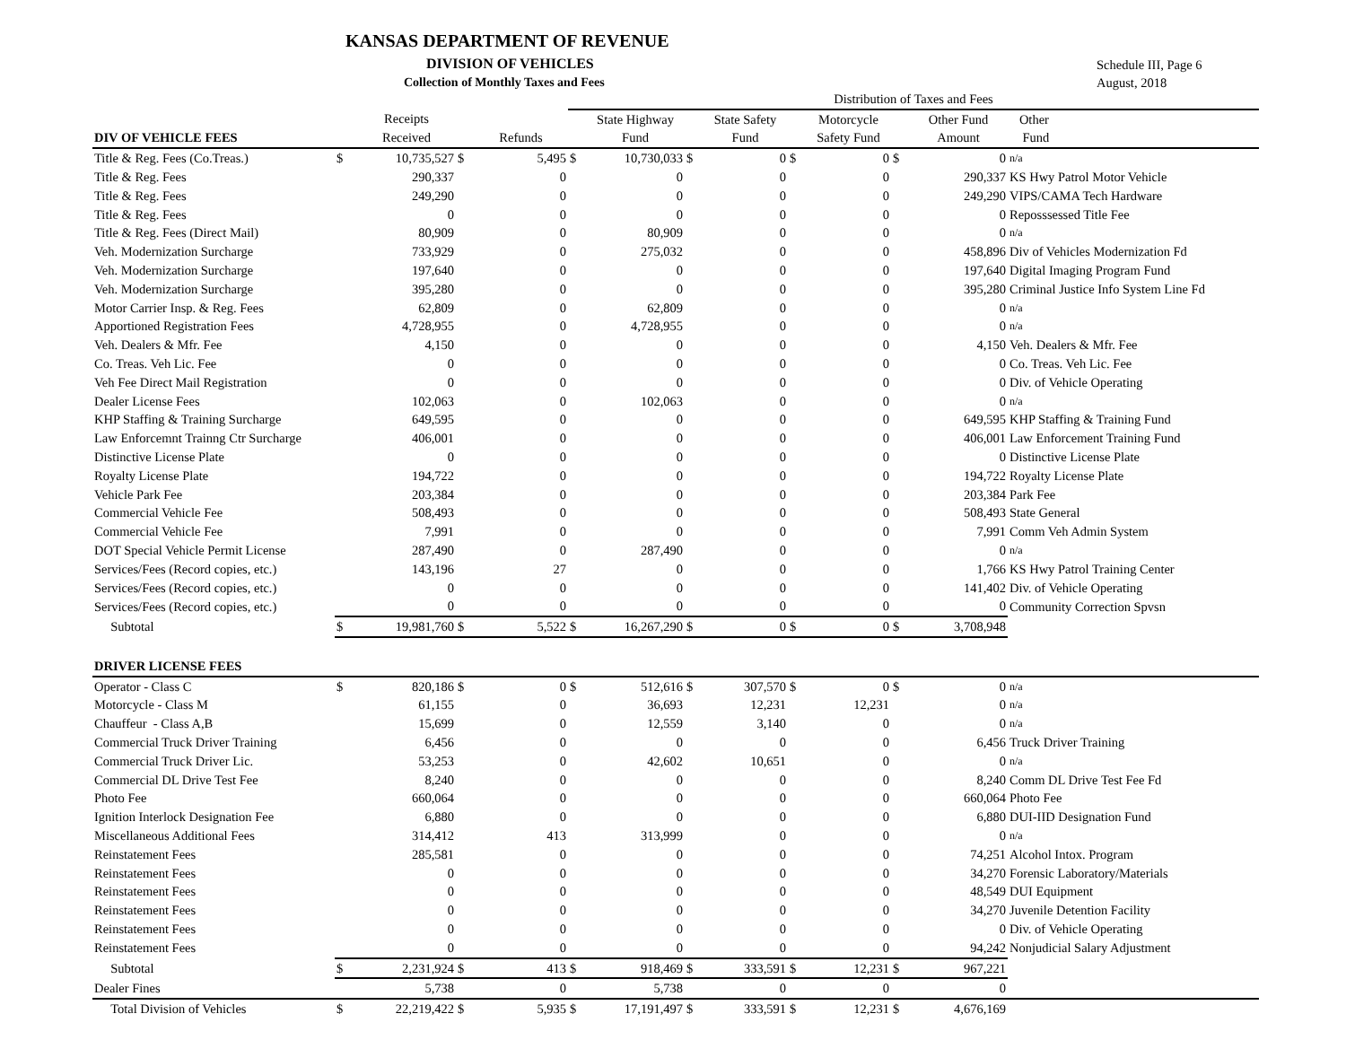KANSAS DEPARTMENT OF REVENUE
DIVISION OF VEHICLES
Collection of Monthly Taxes and Fees
Schedule III, Page 6
August, 2018
| | | | | | Distribution of Taxes and Fees | | | | | | | | |
| --- | --- | --- | --- | --- | --- | --- | --- | --- | --- | --- | --- | --- | --- |
| | | Receipts | | | | State Highway | | State Safety | | Motorcycle | | Other Fund | Other |
| DIV OF VEHICLE FEES | | Received | | Refunds | | Fund | | Fund | | Safety Fund | | Amount | Fund |
| Title & Reg. Fees (Co.Treas.) | $ | 10,735,527 | $ | 5,495 | $ | 10,730,033 | $ | 0 | $ | 0 | $ | 0 | n/a |
| Title & Reg. Fees | | 290,337 | | 0 | | 0 | | 0 | | 0 | | 290,337 | KS Hwy Patrol Motor Vehicle |
| Title & Reg. Fees | | 249,290 | | 0 | | 0 | | 0 | | 0 | | 249,290 | VIPS/CAMA Tech Hardware |
| Title & Reg. Fees | | 0 | | 0 | | 0 | | 0 | | 0 | | 0 | Reposssessed Title Fee |
| Title & Reg. Fees (Direct Mail) | | 80,909 | | 0 | | 80,909 | | 0 | | 0 | | 0 | n/a |
| Veh. Modernization Surcharge | | 733,929 | | 0 | | 275,032 | | 0 | | 0 | | 458,896 | Div of Vehicles Modernization Fd |
| Veh. Modernization Surcharge | | 197,640 | | 0 | | 0 | | 0 | | 0 | | 197,640 | Digital Imaging Program Fund |
| Veh. Modernization Surcharge | | 395,280 | | 0 | | 0 | | 0 | | 0 | | 395,280 | Criminal Justice Info System Line Fd |
| Motor Carrier Insp. & Reg. Fees | | 62,809 | | 0 | | 62,809 | | 0 | | 0 | | 0 | n/a |
| Apportioned Registration Fees | | 4,728,955 | | 0 | | 4,728,955 | | 0 | | 0 | | 0 | n/a |
| Veh. Dealers & Mfr. Fee | | 4,150 | | 0 | | 0 | | 0 | | 0 | | 4,150 | Veh. Dealers & Mfr. Fee |
| Co. Treas. Veh Lic. Fee | | 0 | | 0 | | 0 | | 0 | | 0 | | 0 | Co. Treas. Veh Lic. Fee |
| Veh Fee Direct Mail Registration | | 0 | | 0 | | 0 | | 0 | | 0 | | 0 | Div. of Vehicle Operating |
| Dealer License Fees | | 102,063 | | 0 | | 102,063 | | 0 | | 0 | | 0 | n/a |
| KHP Staffing & Training Surcharge | | 649,595 | | 0 | | 0 | | 0 | | 0 | | 649,595 | KHP Staffing & Training Fund |
| Law Enforcemnt Trainng Ctr Surcharge | | 406,001 | | 0 | | 0 | | 0 | | 0 | | 406,001 | Law Enforcement Training Fund |
| Distinctive License Plate | | 0 | | 0 | | 0 | | 0 | | 0 | | 0 | Distinctive License Plate |
| Royalty License Plate | | 194,722 | | 0 | | 0 | | 0 | | 0 | | 194,722 | Royalty License Plate |
| Vehicle Park Fee | | 203,384 | | 0 | | 0 | | 0 | | 0 | | 203,384 | Park Fee |
| Commercial Vehicle Fee | | 508,493 | | 0 | | 0 | | 0 | | 0 | | 508,493 | State General |
| Commercial Vehicle Fee | | 7,991 | | 0 | | 0 | | 0 | | 0 | | 7,991 | Comm Veh Admin System |
| DOT Special Vehicle Permit License | | 287,490 | | 0 | | 287,490 | | 0 | | 0 | | 0 | n/a |
| Services/Fees (Record copies, etc.) | | 143,196 | | 27 | | 0 | | 0 | | 0 | | 1,766 | KS Hwy Patrol Training Center |
| Services/Fees (Record copies, etc.) | | 0 | | 0 | | 0 | | 0 | | 0 | | 141,402 | Div. of Vehicle Operating |
| Services/Fees (Record copies, etc.) | | 0 | | 0 | | 0 | | 0 | | 0 | | 0 | Community Correction Spvsn |
| Subtotal | $ | 19,981,760 | $ | 5,522 | $ | 16,267,290 | $ | 0 | $ | 0 | $ | 3,708,948 | |
| DRIVER LICENSE FEES | | | | | | | | | | | | | |
| Operator - Class C | $ | 820,186 | $ | 0 | $ | 512,616 | $ | 307,570 | $ | 0 | $ | 0 | n/a |
| Motorcycle - Class M | | 61,155 | | 0 | | 36,693 | | 12,231 | | 12,231 | | 0 | n/a |
| Chauffeur - Class A,B | | 15,699 | | 0 | | 12,559 | | 3,140 | | 0 | | 0 | n/a |
| Commercial Truck Driver Training | | 6,456 | | 0 | | 0 | | 0 | | 0 | | 6,456 | Truck Driver Training |
| Commercial Truck Driver Lic. | | 53,253 | | 0 | | 42,602 | | 10,651 | | 0 | | 0 | n/a |
| Commercial DL Drive Test Fee | | 8,240 | | 0 | | 0 | | 0 | | 0 | | 8,240 | Comm DL Drive Test Fee Fd |
| Photo Fee | | 660,064 | | 0 | | 0 | | 0 | | 0 | | 660,064 | Photo Fee |
| Ignition Interlock Designation Fee | | 6,880 | | 0 | | 0 | | 0 | | 0 | | 6,880 | DUI-IID Designation Fund |
| Miscellaneous Additional Fees | | 314,412 | | 413 | | 313,999 | | 0 | | 0 | | 0 | n/a |
| Reinstatement Fees | | 285,581 | | 0 | | 0 | | 0 | | 0 | | 74,251 | Alcohol Intox. Program |
| Reinstatement Fees | | 0 | | 0 | | 0 | | 0 | | 0 | | 34,270 | Forensic Laboratory/Materials |
| Reinstatement Fees | | 0 | | 0 | | 0 | | 0 | | 0 | | 48,549 | DUI Equipment |
| Reinstatement Fees | | 0 | | 0 | | 0 | | 0 | | 0 | | 34,270 | Juvenile Detention Facility |
| Reinstatement Fees | | 0 | | 0 | | 0 | | 0 | | 0 | | 0 | Div. of Vehicle Operating |
| Reinstatement Fees | | 0 | | 0 | | 0 | | 0 | | 0 | | 94,242 | Nonjudicial Salary Adjustment |
| Subtotal | $ | 2,231,924 | $ | 413 | $ | 918,469 | $ | 333,591 | $ | 12,231 | $ | 967,221 | |
| Dealer Fines | | 5,738 | | 0 | | 5,738 | | 0 | | 0 | | 0 | |
| Total Division of Vehicles | $ | 22,219,422 | $ | 5,935 | $ | 17,191,497 | $ | 333,591 | $ | 12,231 | $ | 4,676,169 | |